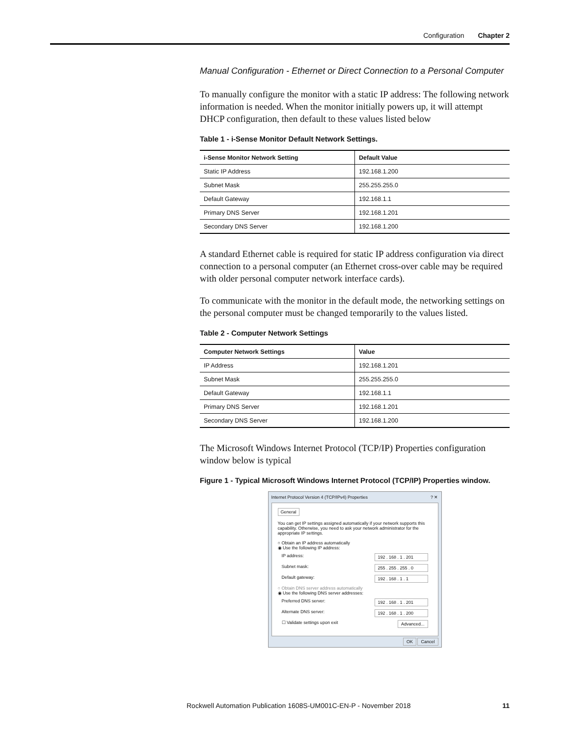Configuration Chapter 2
Manual Configuration - Ethernet or Direct Connection to a Personal Computer
To manually configure the monitor with a static IP address: The following network information is needed. When the monitor initially powers up, it will attempt DHCP configuration, then default to these values listed below
Table 1 - i-Sense Monitor Default Network Settings.
| i-Sense Monitor Network Setting | Default Value |
| --- | --- |
| Static IP Address | 192.168.1.200 |
| Subnet Mask | 255.255.255.0 |
| Default Gateway | 192.168.1.1 |
| Primary DNS Server | 192.168.1.201 |
| Secondary DNS Server | 192.168.1.200 |
A standard Ethernet cable is required for static IP address configuration via direct connection to a personal computer (an Ethernet cross-over cable may be required with older personal computer network interface cards).
To communicate with the monitor in the default mode, the networking settings on the personal computer must be changed temporarily to the values listed.
Table 2 - Computer Network Settings
| Computer Network Settings | Value |
| --- | --- |
| IP Address | 192.168.1.201 |
| Subnet Mask | 255.255.255.0 |
| Default Gateway | 192.168.1.1 |
| Primary DNS Server | 192.168.1.201 |
| Secondary DNS Server | 192.168.1.200 |
The Microsoft Windows Internet Protocol (TCP/IP) Properties configuration window below is typical
Figure 1 - Typical Microsoft Windows Internet Protocol (TCP/IP) Properties window.
Internet Protocol Version 4 (TCP/IPv4) Properties ? ✕
General
You can get IP settings assigned automatically if your network supports this capability. Otherwise, you need to ask your network administrator for the appropriate IP settings.
○ Obtain an IP address automatically
◉ Use the following IP address:
IP address: 192 . 168 . 1 . 201
Subnet mask: 255 . 255 . 255 . 0
Default gateway: 192 . 168 . 1 . 1
○ Obtain DNS server address automatically
◉ Use the following DNS server addresses:
Preferred DNS server: 192 . 168 . 1 . 201
Alternate DNS server: 192 . 168 . 1 . 200
☐ Validate settings upon exit Advanced...
OK Cancel
Rockwell Automation Publication 1608S-UM001C-EN-P - November 2018 11